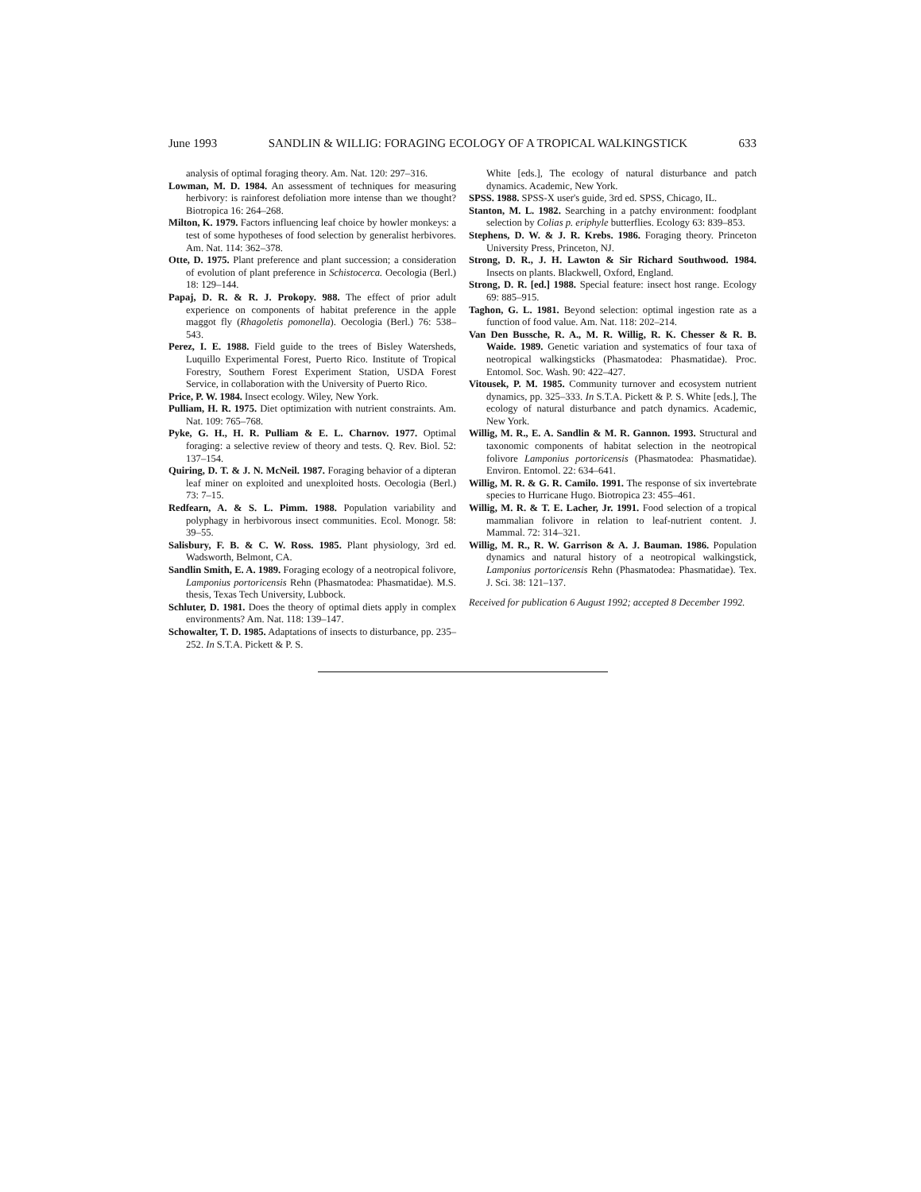June 1993 SANDLIN & WILLIG: FORAGING ECOLOGY OF A TROPICAL WALKINGSTICK 633
analysis of optimal foraging theory. Am. Nat. 120: 297–316.
Lowman, M. D. 1984. An assessment of techniques for measuring herbivory: is rainforest defoliation more intense than we thought? Biotropica 16: 264–268.
Milton, K. 1979. Factors influencing leaf choice by howler monkeys: a test of some hypotheses of food selection by generalist herbivores. Am. Nat. 114: 362–378.
Otte, D. 1975. Plant preference and plant succession; a consideration of evolution of plant preference in Schistocerca. Oecologia (Berl.) 18: 129–144.
Papaj, D. R. & R. J. Prokopy. 988. The effect of prior adult experience on components of habitat preference in the apple maggot fly (Rhagoletis pomonella). Oecologia (Berl.) 76: 538–543.
Perez, I. E. 1988. Field guide to the trees of Bisley Watersheds, Luquillo Experimental Forest, Puerto Rico. Institute of Tropical Forestry, Southern Forest Experiment Station, USDA Forest Service, in collaboration with the University of Puerto Rico.
Price, P. W. 1984. Insect ecology. Wiley, New York.
Pulliam, H. R. 1975. Diet optimization with nutrient constraints. Am. Nat. 109: 765–768.
Pyke, G. H., H. R. Pulliam & E. L. Charnov. 1977. Optimal foraging: a selective review of theory and tests. Q. Rev. Biol. 52: 137–154.
Quiring, D. T. & J. N. McNeil. 1987. Foraging behavior of a dipteran leaf miner on exploited and unexploited hosts. Oecologia (Berl.) 73: 7–15.
Redfearn, A. & S. L. Pimm. 1988. Population variability and polyphagy in herbivorous insect communities. Ecol. Monogr. 58: 39–55.
Salisbury, F. B. & C. W. Ross. 1985. Plant physiology, 3rd ed. Wadsworth, Belmont, CA.
Sandlin Smith, E. A. 1989. Foraging ecology of a neotropical folivore, Lamponius portoricensis Rehn (Phasmatodea: Phasmatidae). M.S. thesis, Texas Tech University, Lubbock.
Schluter, D. 1981. Does the theory of optimal diets apply in complex environments? Am. Nat. 118: 139–147.
Schowalter, T. D. 1985. Adaptations of insects to disturbance, pp. 235–252. In S.T.A. Pickett & P. S.
White [eds.], The ecology of natural disturbance and patch dynamics. Academic, New York.
SPSS. 1988. SPSS-X user's guide, 3rd ed. SPSS, Chicago, IL.
Stanton, M. L. 1982. Searching in a patchy environment: foodplant selection by Colias p. eriphyle butterflies. Ecology 63: 839–853.
Stephens, D. W. & J. R. Krebs. 1986. Foraging theory. Princeton University Press, Princeton, NJ.
Strong, D. R., J. H. Lawton & Sir Richard Southwood. 1984. Insects on plants. Blackwell, Oxford, England.
Strong, D. R. [ed.] 1988. Special feature: insect host range. Ecology 69: 885–915.
Taghon, G. L. 1981. Beyond selection: optimal ingestion rate as a function of food value. Am. Nat. 118: 202–214.
Van Den Bussche, R. A., M. R. Willig, R. K. Chesser & R. B. Waide. 1989. Genetic variation and systematics of four taxa of neotropical walkingsticks (Phasmatodea: Phasmatidae). Proc. Entomol. Soc. Wash. 90: 422–427.
Vitousek, P. M. 1985. Community turnover and ecosystem nutrient dynamics, pp. 325–333. In S.T.A. Pickett & P. S. White [eds.], The ecology of natural disturbance and patch dynamics. Academic, New York.
Willig, M. R., E. A. Sandlin & M. R. Gannon. 1993. Structural and taxonomic components of habitat selection in the neotropical folivore Lamponius portoricensis (Phasmatodea: Phasmatidae). Environ. Entomol. 22: 634–641.
Willig, M. R. & G. R. Camilo. 1991. The response of six invertebrate species to Hurricane Hugo. Biotropica 23: 455–461.
Willig, M. R. & T. E. Lacher, Jr. 1991. Food selection of a tropical mammalian folivore in relation to leaf-nutrient content. J. Mammal. 72: 314–321.
Willig, M. R., R. W. Garrison & A. J. Bauman. 1986. Population dynamics and natural history of a neotropical walkingstick, Lamponius portoricensis Rehn (Phasmatodea: Phasmatidae). Tex. J. Sci. 38: 121–137.
Received for publication 6 August 1992; accepted 8 December 1992.